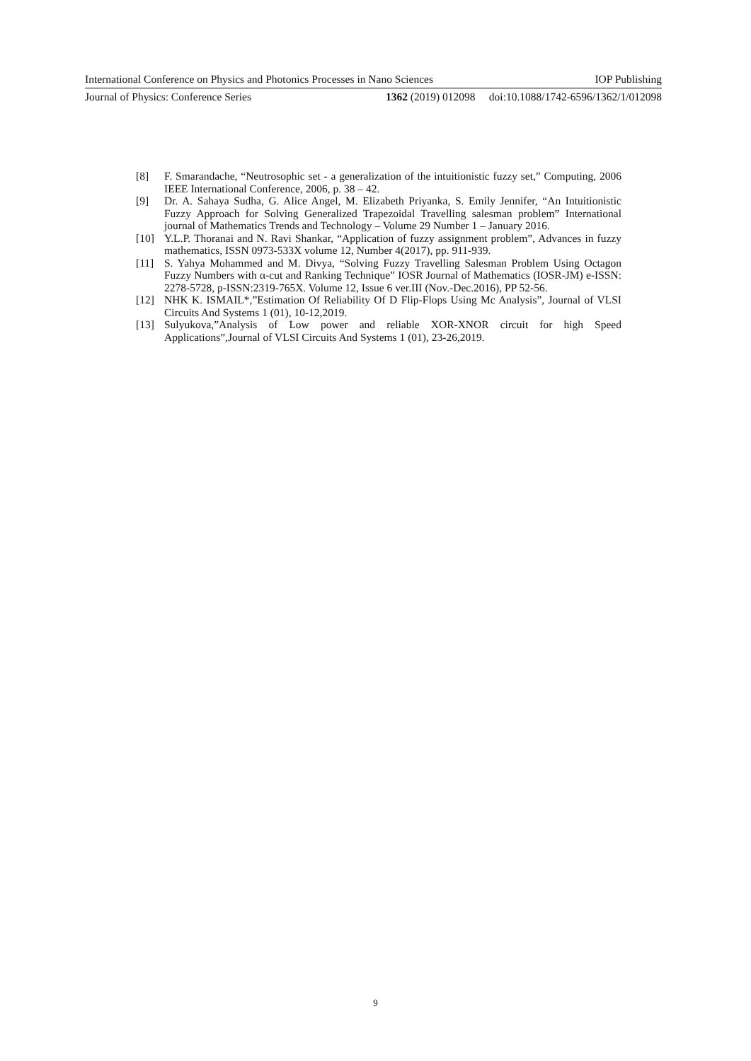International Conference on Physics and Photonics Processes in Nano Sciences IOP Publishing
Journal of Physics: Conference Series 1362 (2019) 012098 doi:10.1088/1742-6596/1362/1/012098
[8] F. Smarandache, “Neutrosophic set - a generalization of the intuitionistic fuzzy set,” Computing, 2006 IEEE International Conference, 2006, p. 38 – 42.
[9] Dr. A. Sahaya Sudha, G. Alice Angel, M. Elizabeth Priyanka, S. Emily Jennifer, “An Intuitionistic Fuzzy Approach for Solving Generalized Trapezoidal Travelling salesman problem” International journal of Mathematics Trends and Technology – Volume 29 Number 1 – January 2016.
[10] Y.L.P. Thoranai and N. Ravi Shankar, “Application of fuzzy assignment problem”, Advances in fuzzy mathematics, ISSN 0973-533X volume 12, Number 4(2017), pp. 911-939.
[11] S. Yahya Mohammed and M. Divya, “Solving Fuzzy Travelling Salesman Problem Using Octagon Fuzzy Numbers with α-cut and Ranking Technique” IOSR Journal of Mathematics (IOSR-JM) e-ISSN: 2278-5728, p-ISSN:2319-765X. Volume 12, Issue 6 ver.III (Nov.-Dec.2016), PP 52-56.
[12] NHK K. ISMAIL*,”Estimation Of Reliability Of D Flip-Flops Using Mc Analysis”, Journal of VLSI Circuits And Systems 1 (01), 10-12,2019.
[13] Sulyukova,”Analysis of Low power and reliable XOR-XNOR circuit for high Speed Applications”,Journal of VLSI Circuits And Systems 1 (01), 23-26,2019.
9